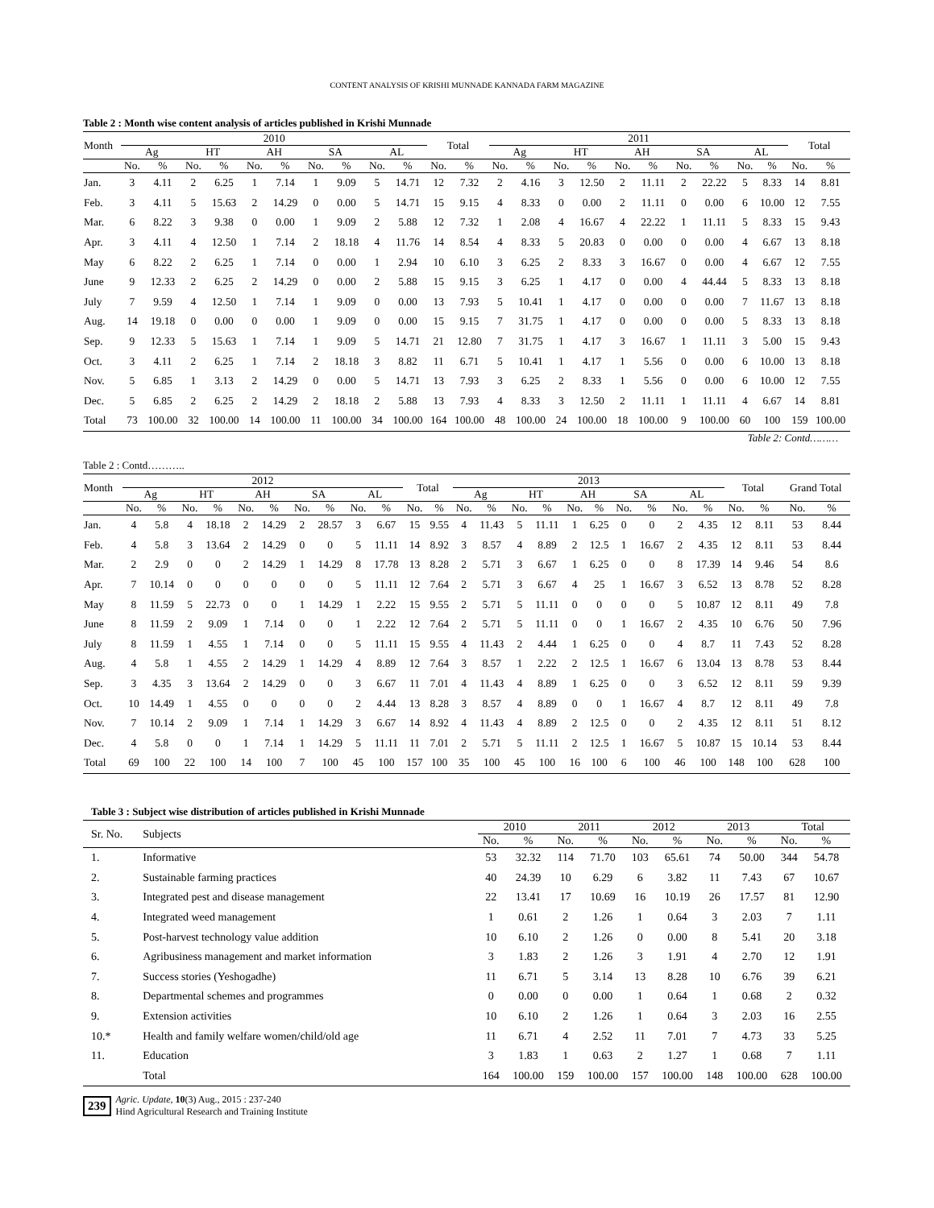CONTENT ANALYSIS OF KRISHI MUNNADE KANNADA FARM MAGAZINE
Table 2 : Month wise content analysis of articles published in Krishi Munnade
| Month | 2010 | | | | | | | | | | Total | | 2011 | | | | | | | | | | Total | |
| --- | --- | --- | --- | --- | --- | --- | --- | --- | --- | --- | --- | --- | --- | --- | --- | --- | --- | --- | --- | --- | --- | --- | --- | --- |
| | Ag | | HT | | AH | | SA | | AL | | | | Ag | | HT | | AH | | SA | | AL | | | |
| | No. | % | No. | % | No. | % | No. | % | No. | % | No. | % | No. | % | No. | % | No. | % | No. | % | No. | % | No. | % |
| Jan. | 3 | 4.11 | 2 | 6.25 | 1 | 7.14 | 1 | 9.09 | 5 | 14.71 | 12 | 7.32 | 2 | 4.16 | 3 | 12.50 | 2 | 11.11 | 2 | 22.22 | 5 | 8.33 | 14 | 8.81 |
| Feb. | 3 | 4.11 | 5 | 15.63 | 2 | 14.29 | 0 | 0.00 | 5 | 14.71 | 15 | 9.15 | 4 | 8.33 | 0 | 0.00 | 2 | 11.11 | 0 | 0.00 | 6 | 10.00 | 12 | 7.55 |
| Mar. | 6 | 8.22 | 3 | 9.38 | 0 | 0.00 | 1 | 9.09 | 2 | 5.88 | 12 | 7.32 | 1 | 2.08 | 4 | 16.67 | 4 | 22.22 | 1 | 11.11 | 5 | 8.33 | 15 | 9.43 |
| Apr. | 3 | 4.11 | 4 | 12.50 | 1 | 7.14 | 2 | 18.18 | 4 | 11.76 | 14 | 8.54 | 4 | 8.33 | 5 | 20.83 | 0 | 0.00 | 0 | 0.00 | 4 | 6.67 | 13 | 8.18 |
| May | 6 | 8.22 | 2 | 6.25 | 1 | 7.14 | 0 | 0.00 | 1 | 2.94 | 10 | 6.10 | 3 | 6.25 | 2 | 8.33 | 3 | 16.67 | 0 | 0.00 | 4 | 6.67 | 12 | 7.55 |
| June | 9 | 12.33 | 2 | 6.25 | 2 | 14.29 | 0 | 0.00 | 2 | 5.88 | 15 | 9.15 | 3 | 6.25 | 1 | 4.17 | 0 | 0.00 | 4 | 44.44 | 5 | 8.33 | 13 | 8.18 |
| July | 7 | 9.59 | 4 | 12.50 | 1 | 7.14 | 1 | 9.09 | 0 | 0.00 | 13 | 7.93 | 5 | 10.41 | 1 | 4.17 | 0 | 0.00 | 0 | 0.00 | 7 | 11.67 | 13 | 8.18 |
| Aug. | 14 | 19.18 | 0 | 0.00 | 0 | 0.00 | 1 | 9.09 | 0 | 0.00 | 15 | 9.15 | 7 | 31.75 | 1 | 4.17 | 0 | 0.00 | 0 | 0.00 | 5 | 8.33 | 13 | 8.18 |
| Sep. | 9 | 12.33 | 5 | 15.63 | 1 | 7.14 | 1 | 9.09 | 5 | 14.71 | 21 | 12.80 | 7 | 31.75 | 1 | 4.17 | 3 | 16.67 | 1 | 11.11 | 3 | 5.00 | 15 | 9.43 |
| Oct. | 3 | 4.11 | 2 | 6.25 | 1 | 7.14 | 2 | 18.18 | 3 | 8.82 | 11 | 6.71 | 5 | 10.41 | 1 | 4.17 | 1 | 5.56 | 0 | 0.00 | 6 | 10.00 | 13 | 8.18 |
| Nov. | 5 | 6.85 | 1 | 3.13 | 2 | 14.29 | 0 | 0.00 | 5 | 14.71 | 13 | 7.93 | 3 | 6.25 | 2 | 8.33 | 1 | 5.56 | 0 | 0.00 | 6 | 10.00 | 12 | 7.55 |
| Dec. | 5 | 6.85 | 2 | 6.25 | 2 | 14.29 | 2 | 18.18 | 2 | 5.88 | 13 | 7.93 | 4 | 8.33 | 3 | 12.50 | 2 | 11.11 | 1 | 11.11 | 4 | 6.67 | 14 | 8.81 |
| Total | 73 | 100.00 | 32 | 100.00 | 14 | 100.00 | 11 | 100.00 | 34 | 100.00 | 164 | 100.00 | 48 | 100.00 | 24 | 100.00 | 18 | 100.00 | 9 | 100.00 | 60 | 100 | 159 | 100.00 |
Table 2: Contd………
Table 2 : Contd………..
| Month | 2012 | | | | | | | | | | Total | | 2013 | | | | | | | | | | Total | | Grand Total | |
| --- | --- | --- | --- | --- | --- | --- | --- | --- | --- | --- | --- | --- | --- | --- | --- | --- | --- | --- | --- | --- | --- | --- | --- | --- | --- | --- |
| | Ag | | HT | | AH | | SA | | AL | | | | Ag | | HT | | AH | | SA | | AL | | | | | |
| | No. | % | No. | % | No. | % | No. | % | No. | % | No. | % | No. | % | No. | % | No. | % | No. | % | No. | % | No. | % | No. | % |
| Jan. | 4 | 5.8 | 4 | 18.18 | 2 | 14.29 | 2 | 28.57 | 3 | 6.67 | 15 | 9.55 | 4 | 11.43 | 5 | 11.11 | 1 | 6.25 | 0 | 0 | 2 | 4.35 | 12 | 8.11 | 53 | 8.44 |
| Feb. | 4 | 5.8 | 3 | 13.64 | 2 | 14.29 | 0 | 0 | 5 | 11.11 | 14 | 8.92 | 3 | 8.57 | 4 | 8.89 | 2 | 12.5 | 1 | 16.67 | 2 | 4.35 | 12 | 8.11 | 53 | 8.44 |
| Mar. | 2 | 2.9 | 0 | 0 | 2 | 14.29 | 1 | 14.29 | 8 | 17.78 | 13 | 8.28 | 2 | 5.71 | 3 | 6.67 | 1 | 6.25 | 0 | 0 | 8 | 17.39 | 14 | 9.46 | 54 | 8.6 |
| Apr. | 7 | 10.14 | 0 | 0 | 0 | 0 | 0 | 0 | 5 | 11.11 | 12 | 7.64 | 2 | 5.71 | 3 | 6.67 | 4 | 25 | 1 | 16.67 | 3 | 6.52 | 13 | 8.78 | 52 | 8.28 |
| May | 8 | 11.59 | 5 | 22.73 | 0 | 0 | 1 | 14.29 | 1 | 2.22 | 15 | 9.55 | 2 | 5.71 | 5 | 11.11 | 0 | 0 | 0 | 0 | 5 | 10.87 | 12 | 8.11 | 49 | 7.8 |
| June | 8 | 11.59 | 2 | 9.09 | 1 | 7.14 | 0 | 0 | 1 | 2.22 | 12 | 7.64 | 2 | 5.71 | 5 | 11.11 | 0 | 0 | 1 | 16.67 | 2 | 4.35 | 10 | 6.76 | 50 | 7.96 |
| July | 8 | 11.59 | 1 | 4.55 | 1 | 7.14 | 0 | 0 | 5 | 11.11 | 15 | 9.55 | 4 | 11.43 | 2 | 4.44 | 1 | 6.25 | 0 | 0 | 4 | 8.7 | 11 | 7.43 | 52 | 8.28 |
| Aug. | 4 | 5.8 | 1 | 4.55 | 2 | 14.29 | 1 | 14.29 | 4 | 8.89 | 12 | 7.64 | 3 | 8.57 | 1 | 2.22 | 2 | 12.5 | 1 | 16.67 | 6 | 13.04 | 13 | 8.78 | 53 | 8.44 |
| Sep. | 3 | 4.35 | 3 | 13.64 | 2 | 14.29 | 0 | 0 | 3 | 6.67 | 11 | 7.01 | 4 | 11.43 | 4 | 8.89 | 1 | 6.25 | 0 | 0 | 3 | 6.52 | 12 | 8.11 | 59 | 9.39 |
| Oct. | 10 | 14.49 | 1 | 4.55 | 0 | 0 | 0 | 0 | 2 | 4.44 | 13 | 8.28 | 3 | 8.57 | 4 | 8.89 | 0 | 0 | 1 | 16.67 | 4 | 8.7 | 12 | 8.11 | 49 | 7.8 |
| Nov. | 7 | 10.14 | 2 | 9.09 | 1 | 7.14 | 1 | 14.29 | 3 | 6.67 | 14 | 8.92 | 4 | 11.43 | 4 | 8.89 | 2 | 12.5 | 0 | 0 | 2 | 4.35 | 12 | 8.11 | 51 | 8.12 |
| Dec. | 4 | 5.8 | 0 | 0 | 1 | 7.14 | 1 | 14.29 | 5 | 11.11 | 11 | 7.01 | 2 | 5.71 | 5 | 11.11 | 2 | 12.5 | 1 | 16.67 | 5 | 10.87 | 15 | 10.14 | 53 | 8.44 |
| Total | 69 | 100 | 22 | 100 | 14 | 100 | 7 | 100 | 45 | 100 | 157 | 100 | 35 | 100 | 45 | 100 | 16 | 100 | 6 | 100 | 46 | 100 | 148 | 100 | 628 | 100 |
Table 3 : Subject wise distribution of articles published in Krishi Munnade
| Sr. No. | Subjects | 2010 | | 2011 | | 2012 | | 2013 | | Total | |
| --- | --- | --- | --- | --- | --- | --- | --- | --- | --- | --- | --- |
| | | No. | % | No. | % | No. | % | No. | % | No. | % |
| 1. | Informative | 53 | 32.32 | 114 | 71.70 | 103 | 65.61 | 74 | 50.00 | 344 | 54.78 |
| 2. | Sustainable farming practices | 40 | 24.39 | 10 | 6.29 | 6 | 3.82 | 11 | 7.43 | 67 | 10.67 |
| 3. | Integrated pest and disease management | 22 | 13.41 | 17 | 10.69 | 16 | 10.19 | 26 | 17.57 | 81 | 12.90 |
| 4. | Integrated weed management | 1 | 0.61 | 2 | 1.26 | 1 | 0.64 | 3 | 2.03 | 7 | 1.11 |
| 5. | Post-harvest technology value addition | 10 | 6.10 | 2 | 1.26 | 0 | 0.00 | 8 | 5.41 | 20 | 3.18 |
| 6. | Agribusiness management and market information | 3 | 1.83 | 2 | 1.26 | 3 | 1.91 | 4 | 2.70 | 12 | 1.91 |
| 7. | Success stories (Yeshogadhe) | 11 | 6.71 | 5 | 3.14 | 13 | 8.28 | 10 | 6.76 | 39 | 6.21 |
| 8. | Departmental schemes and programmes | 0 | 0.00 | 0 | 0.00 | 1 | 0.64 | 1 | 0.68 | 2 | 0.32 |
| 9. | Extension activities | 10 | 6.10 | 2 | 1.26 | 1 | 0.64 | 3 | 2.03 | 16 | 2.55 |
| 10.* | Health and family welfare women/child/old age | 11 | 6.71 | 4 | 2.52 | 11 | 7.01 | 7 | 4.73 | 33 | 5.25 |
| 11. | Education | 3 | 1.83 | 1 | 0.63 | 2 | 1.27 | 1 | 0.68 | 7 | 1.11 |
| | Total | 164 | 100.00 | 159 | 100.00 | 157 | 100.00 | 148 | 100.00 | 628 | 100.00 |
239
Agric. Update, 10(3) Aug., 2015 : 237-240
Hind Agricultural Research and Training Institute